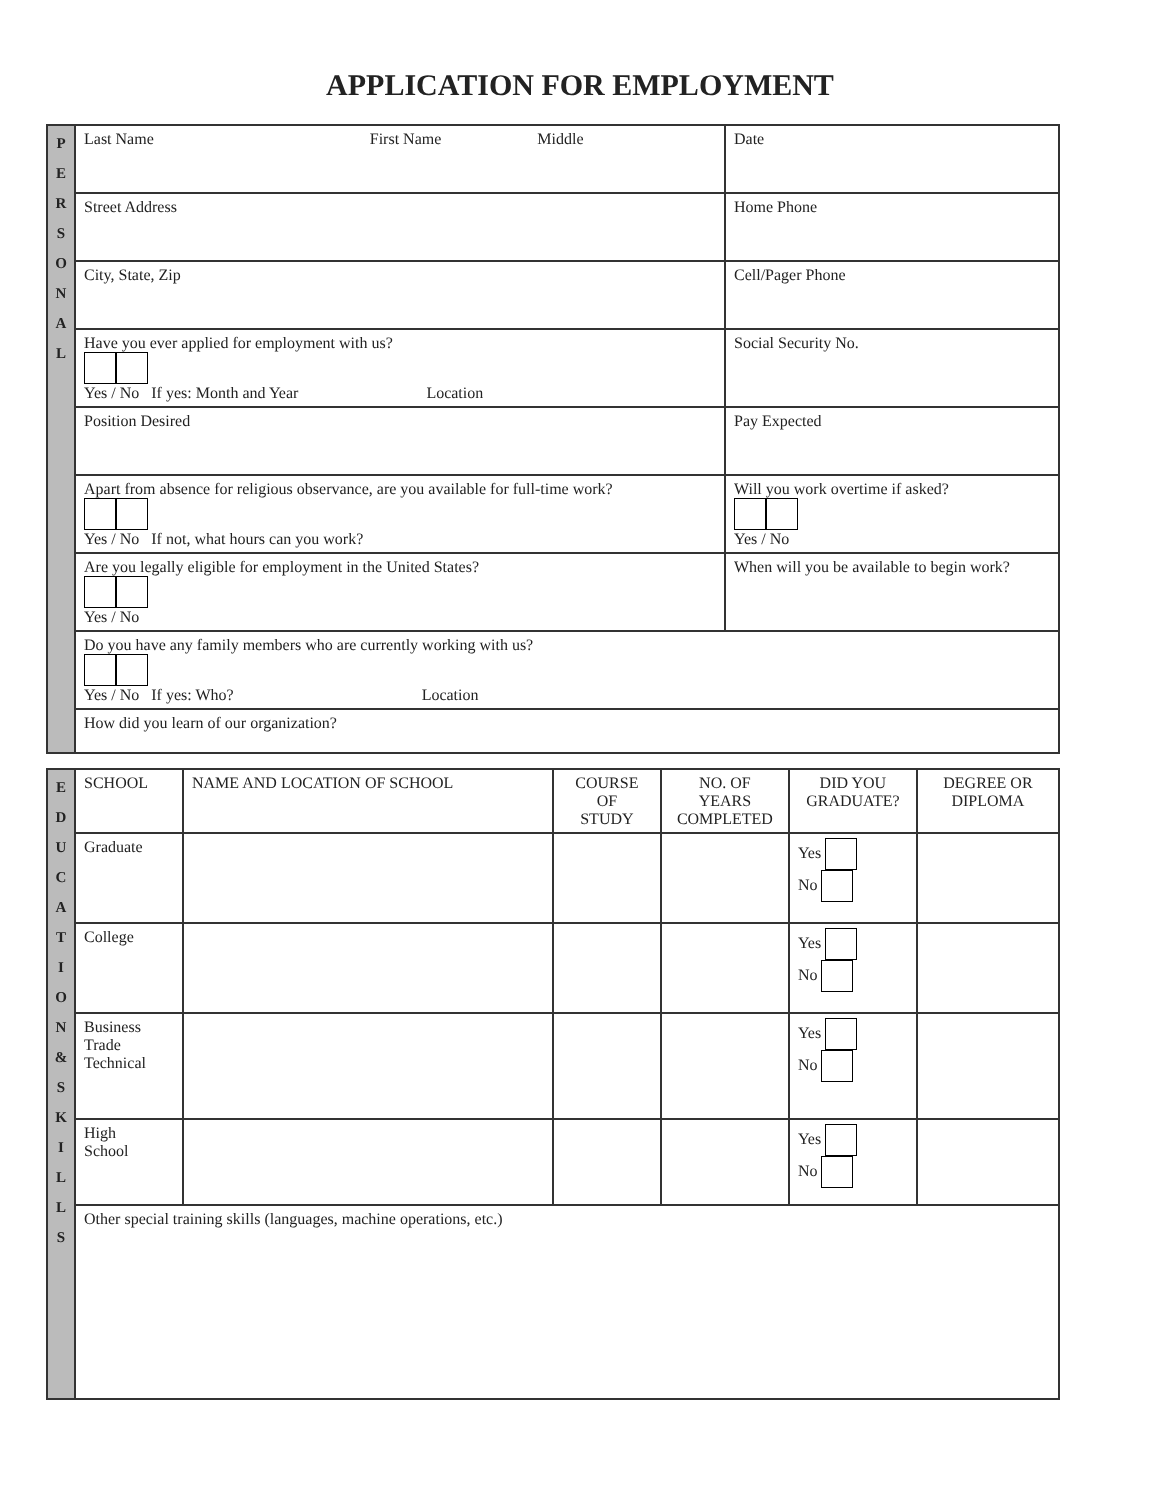APPLICATION FOR EMPLOYMENT
| P E R S O N A L | Last Name First Name Middle | Date |
| | Street Address | Home Phone |
| | City, State, Zip | Cell/Pager Phone |
| | Have you ever applied for employment with us? Yes / No If yes: Month and Year Location | Social Security No. |
| | Position Desired | Pay Expected |
| | Apart from absence for religious observance, are you available for full-time work? Yes / No If not, what hours can you work? | Will you work overtime if asked? Yes / No |
| | Are you legally eligible for employment in the United States? Yes / No | When will you be available to begin work? |
| | Do you have any family members who are currently working with us? Yes / No If yes: Who? Location | |
| | How did you learn of our organization? | |
| E D U C A T I O N & S K I L L S | SCHOOL | NAME AND LOCATION OF SCHOOL | COURSE OF STUDY | NO. OF YEARS COMPLETED | DID YOU GRADUATE? | DEGREE OR DIPLOMA |
| | Graduate | | | | Yes No | |
| | College | | | | Yes No | |
| | Business Trade Technical | | | | Yes No | |
| | High School | | | | Yes No | |
| | Other special training skills (languages, machine operations, etc.) | | | | | |